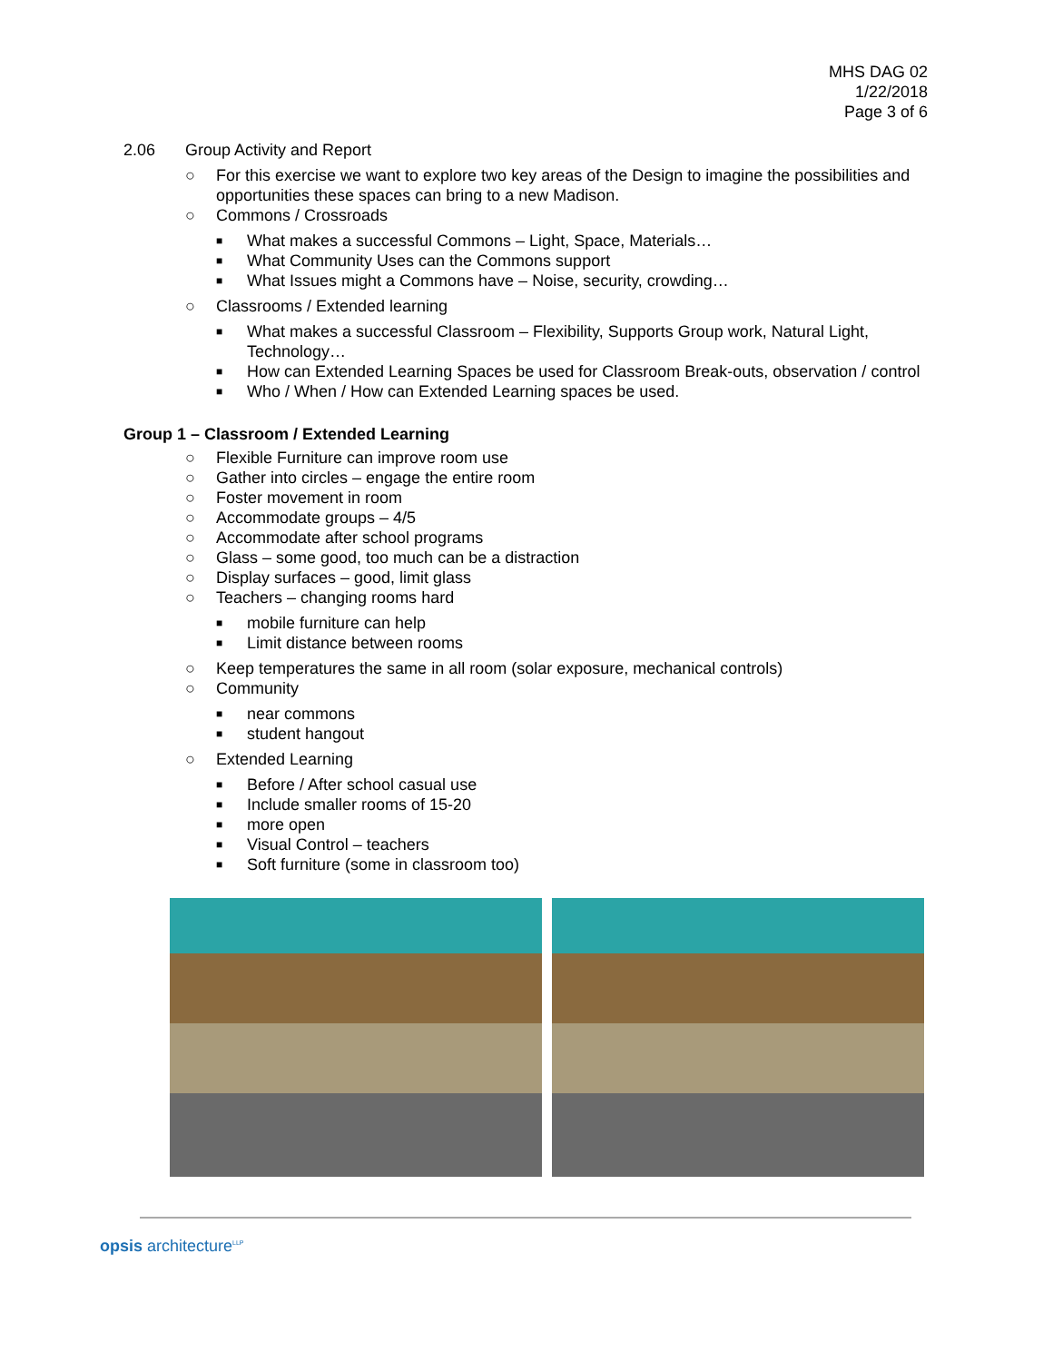MHS DAG 02
1/22/2018
Page 3 of 6
2.06 Group Activity and Report
○ For this exercise we want to explore two key areas of the Design to imagine the possibilities and opportunities these spaces can bring to a new Madison.
○ Commons / Crossroads
■ What makes a successful Commons – Light, Space, Materials…
■ What Community Uses can the Commons support
■ What Issues might a Commons have – Noise, security, crowding…
○ Classrooms / Extended learning
■ What makes a successful Classroom – Flexibility, Supports Group work, Natural Light, Technology…
■ How can Extended Learning Spaces be used for Classroom Break-outs, observation / control
■ Who / When / How can Extended Learning spaces be used.
Group 1 – Classroom / Extended Learning
○ Flexible Furniture can improve room use
○ Gather into circles – engage the entire room
○ Foster movement in room
○ Accommodate groups – 4/5
○ Accommodate after school programs
○ Glass – some good, too much can be a distraction
○ Display surfaces – good, limit glass
○ Teachers – changing rooms hard
■ mobile furniture can help
■ Limit distance between rooms
○ Keep temperatures the same in all room (solar exposure, mechanical controls)
○ Community
■ near commons
■ student hangout
○ Extended Learning
■ Before / After school casual use
■ Include smaller rooms of 15-20
■ more open
■ Visual Control – teachers
■ Soft furniture (some in classroom too)
opsis architecture<sup>LLP</sup>